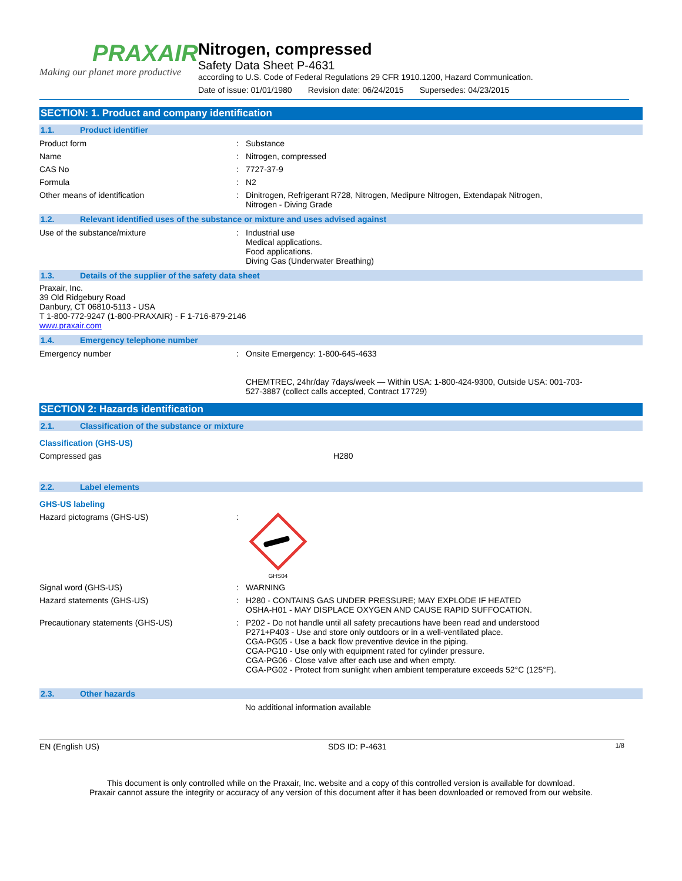PRAXAIR
Making our planet more productive
Nitrogen, compressed
Safety Data Sheet P-4631
according to U.S. Code of Federal Regulations 29 CFR 1910.1200, Hazard Communication.
Date of issue: 01/01/1980 Revision date: 06/24/2015 Supersedes: 04/23/2015
SECTION: 1. Product and company identification
1.1. Product identifier
Product form : Substance
Name : Nitrogen, compressed
CAS No : 7727-37-9
Formula : N2
Other means of identification : Dinitrogen, Refrigerant R728, Nitrogen, Medipure Nitrogen, Extendapak Nitrogen,
Nitrogen - Diving Grade
1.2. Relevant identified uses of the substance or mixture and uses advised against
Use of the substance/mixture : Industrial use
Medical applications.
Food applications.
Diving Gas (Underwater Breathing)
1.3. Details of the supplier of the safety data sheet
Praxair, Inc.
39 Old Ridgebury Road
Danbury, CT 06810-5113 - USA
T 1-800-772-9247 (1-800-PRAXAIR) - F 1-716-879-2146
www.praxair.com
1.4. Emergency telephone number
Emergency number : Onsite Emergency: 1-800-645-4633
CHEMTREC, 24hr/day 7days/week — Within USA: 1-800-424-9300, Outside USA: 001-703-
527-3887 (collect calls accepted, Contract 17729)
SECTION 2: Hazards identification
2.1. Classification of the substance or mixture
Classification (GHS-US)
Compressed gas H280
2.2. Label elements
GHS-US labeling
Hazard pictograms (GHS-US) :
GHS04
Signal word (GHS-US) : WARNING
Hazard statements (GHS-US) : H280 - CONTAINS GAS UNDER PRESSURE; MAY EXPLODE IF HEATED
OSHA-H01 - MAY DISPLACE OXYGEN AND CAUSE RAPID SUFFOCATION.
Precautionary statements (GHS-US) : P202 - Do not handle until all safety precautions have been read and understood
P271+P403 - Use and store only outdoors or in a well-ventilated place.
CGA-PG05 - Use a back flow preventive device in the piping.
CGA-PG10 - Use only with equipment rated for cylinder pressure.
CGA-PG06 - Close valve after each use and when empty.
CGA-PG02 - Protect from sunlight when ambient temperature exceeds 52°C (125°F).
2.3. Other hazards
No additional information available
EN (English US) SDS ID: P-4631 1/8
This document is only controlled while on the Praxair, Inc. website and a copy of this controlled version is available for download.
Praxair cannot assure the integrity or accuracy of any version of this document after it has been downloaded or removed from our website.